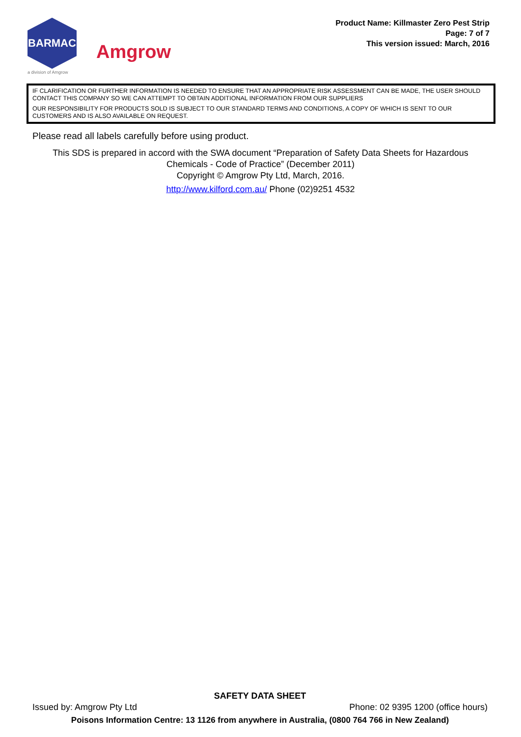BARMAC
a division of Amgrow
Amgrow
Product Name: Killmaster Zero Pest Strip
Page: 7 of 7
This version issued: March, 2016
IF CLARIFICATION OR FURTHER INFORMATION IS NEEDED TO ENSURE THAT AN APPROPRIATE RISK ASSESSMENT CAN BE MADE, THE USER SHOULD CONTACT THIS COMPANY SO WE CAN ATTEMPT TO OBTAIN ADDITIONAL INFORMATION FROM OUR SUPPLIERS
OUR RESPONSIBILITY FOR PRODUCTS SOLD IS SUBJECT TO OUR STANDARD TERMS AND CONDITIONS, A COPY OF WHICH IS SENT TO OUR CUSTOMERS AND IS ALSO AVAILABLE ON REQUEST.
Please read all labels carefully before using product.
This SDS is prepared in accord with the SWA document “Preparation of Safety Data Sheets for Hazardous
Chemicals - Code of Practice” (December 2011)
Copyright © Amgrow Pty Ltd, March, 2016.
http://www.kilford.com.au/ Phone (02)9251 4532
SAFETY DATA SHEET
Issued by: Amgrow Pty Ltd Phone: 02 9395 1200 (office hours)
Poisons Information Centre: 13 1126 from anywhere in Australia, (0800 764 766 in New Zealand)